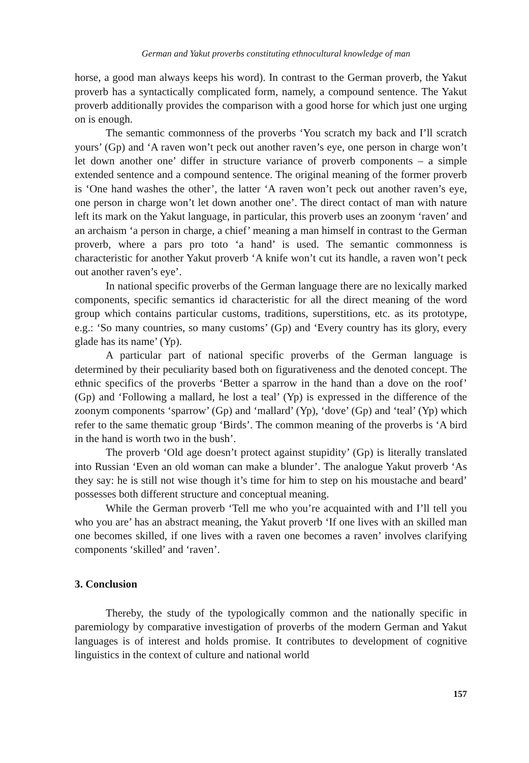German and Yakut proverbs constituting ethnocultural knowledge of man
horse, a good man always keeps his word). In contrast to the German proverb, the Yakut proverb has a syntactically complicated form, namely, a compound sentence. The Yakut proverb additionally provides the comparison with a good horse for which just one urging on is enough.
The semantic commonness of the proverbs ‘You scratch my back and I’ll scratch yours’ (Gp) and ‘A raven won’t peck out another raven’s eye, one person in charge won’t let down another one’ differ in structure variance of proverb components – a simple extended sentence and a compound sentence. The original meaning of the former proverb is ‘One hand washes the other’, the latter ‘A raven won’t peck out another raven’s eye, one person in charge won’t let down another one’. The direct contact of man with nature left its mark on the Yakut language, in particular, this proverb uses an zoonym ‘raven’ and an archaism ‘a person in charge, a chief’ meaning a man himself in contrast to the German proverb, where a pars pro toto ‘a hand’ is used. The semantic commonness is characteristic for another Yakut proverb ‘A knife won’t cut its handle, a raven won’t peck out another raven’s eye’.
In national specific proverbs of the German language there are no lexically marked components, specific semantics id characteristic for all the direct meaning of the word group which contains particular customs, traditions, superstitions, etc. as its prototype, e.g.: ‘So many countries, so many customs’ (Gp) and ‘Every country has its glory, every glade has its name’ (Yp).
A particular part of national specific proverbs of the German language is determined by their peculiarity based both on figurativeness and the denoted concept. The ethnic specifics of the proverbs ‘Better a sparrow in the hand than a dove on the roof’ (Gp) and ‘Following a mallard, he lost a teal’ (Yp) is expressed in the difference of the zoonym components ‘sparrow’ (Gp) and ‘mallard’ (Yp), ‘dove’ (Gp) and ‘teal’ (Yp) which refer to the same thematic group ‘Birds’. The common meaning of the proverbs is ‘A bird in the hand is worth two in the bush’.
The proverb ‘Old age doesn’t protect against stupidity’ (Gp) is literally translated into Russian ‘Even an old woman can make a blunder’. The analogue Yakut proverb ‘As they say: he is still not wise though it’s time for him to step on his moustache and beard’ possesses both different structure and conceptual meaning.
While the German proverb ‘Tell me who you’re acquainted with and I’ll tell you who you are’ has an abstract meaning, the Yakut proverb ‘If one lives with an skilled man one becomes skilled, if one lives with a raven one becomes a raven’ involves clarifying components ‘skilled’ and ‘raven’.
3. Conclusion
Thereby, the study of the typologically common and the nationally specific in paremiology by comparative investigation of proverbs of the modern German and Yakut languages is of interest and holds promise. It contributes to development of cognitive linguistics in the context of culture and national world
157